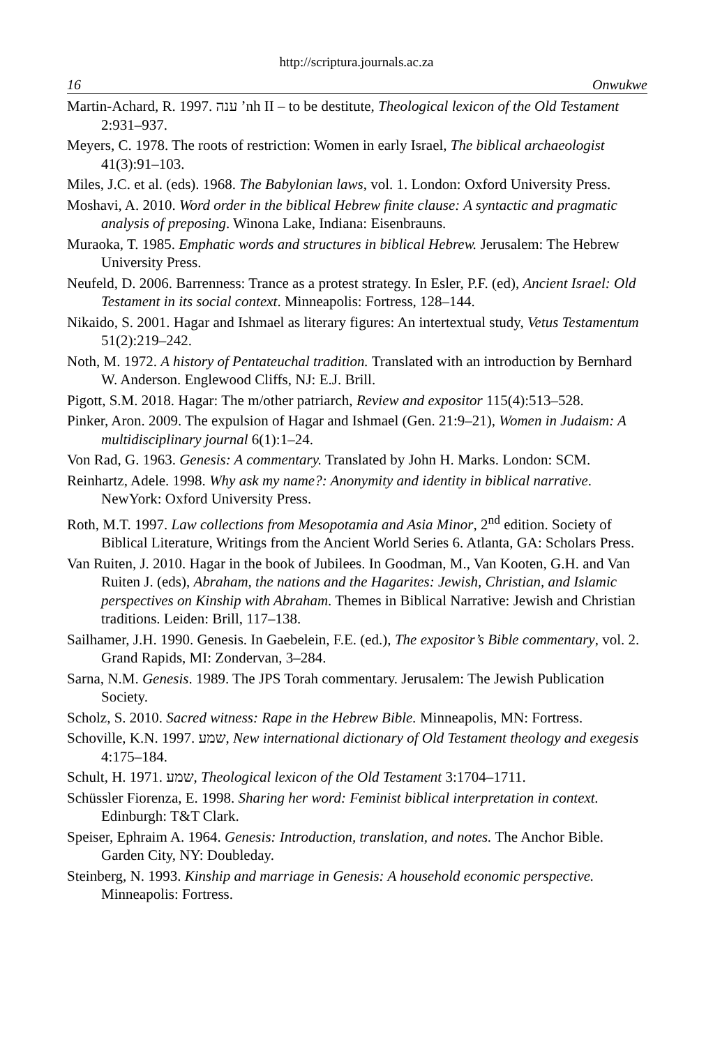http://scriptura.journals.ac.za
16 Onwukwe
Martin-Achard, R. 1997. ענה ’nh II – to be destitute, Theological lexicon of the Old Testament 2:931–937.
Meyers, C. 1978. The roots of restriction: Women in early Israel, The biblical archaeologist 41(3):91–103.
Miles, J.C. et al. (eds). 1968. The Babylonian laws, vol. 1. London: Oxford University Press.
Moshavi, A. 2010. Word order in the biblical Hebrew finite clause: A syntactic and pragmatic analysis of preposing. Winona Lake, Indiana: Eisenbrauns.
Muraoka, T. 1985. Emphatic words and structures in biblical Hebrew. Jerusalem: The Hebrew University Press.
Neufeld, D. 2006. Barrenness: Trance as a protest strategy. In Esler, P.F. (ed), Ancient Israel: Old Testament in its social context. Minneapolis: Fortress, 128–144.
Nikaido, S. 2001. Hagar and Ishmael as literary figures: An intertextual study, Vetus Testamentum 51(2):219–242.
Noth, M. 1972. A history of Pentateuchal tradition. Translated with an introduction by Bernhard W. Anderson. Englewood Cliffs, NJ: E.J. Brill.
Pigott, S.M. 2018. Hagar: The m/other patriarch, Review and expositor 115(4):513–528.
Pinker, Aron. 2009. The expulsion of Hagar and Ishmael (Gen. 21:9–21), Women in Judaism: A multidisciplinary journal 6(1):1–24.
Von Rad, G. 1963. Genesis: A commentary. Translated by John H. Marks. London: SCM.
Reinhartz, Adele. 1998. Why ask my name?: Anonymity and identity in biblical narrative. NewYork: Oxford University Press.
Roth, M.T. 1997. Law collections from Mesopotamia and Asia Minor, 2<sup>nd</sup> edition. Society of Biblical Literature, Writings from the Ancient World Series 6. Atlanta, GA: Scholars Press.
Van Ruiten, J. 2010. Hagar in the book of Jubilees. In Goodman, M., Van Kooten, G.H. and Van Ruiten J. (eds), Abraham, the nations and the Hagarites: Jewish, Christian, and Islamic perspectives on Kinship with Abraham. Themes in Biblical Narrative: Jewish and Christian traditions. Leiden: Brill, 117–138.
Sailhamer, J.H. 1990. Genesis. In Gaebelein, F.E. (ed.), The expositor’s Bible commentary, vol. 2. Grand Rapids, MI: Zondervan, 3–284.
Sarna, N.M. Genesis. 1989. The JPS Torah commentary. Jerusalem: The Jewish Publication Society.
Scholz, S. 2010. Sacred witness: Rape in the Hebrew Bible. Minneapolis, MN: Fortress.
Schoville, K.N. 1997. שמע, New international dictionary of Old Testament theology and exegesis 4:175–184.
Schult, H. 1971. שמע, Theological lexicon of the Old Testament 3:1704–1711.
Schüssler Fiorenza, E. 1998. Sharing her word: Feminist biblical interpretation in context. Edinburgh: T&T Clark.
Speiser, Ephraim A. 1964. Genesis: Introduction, translation, and notes. The Anchor Bible. Garden City, NY: Doubleday.
Steinberg, N. 1993. Kinship and marriage in Genesis: A household economic perspective. Minneapolis: Fortress.